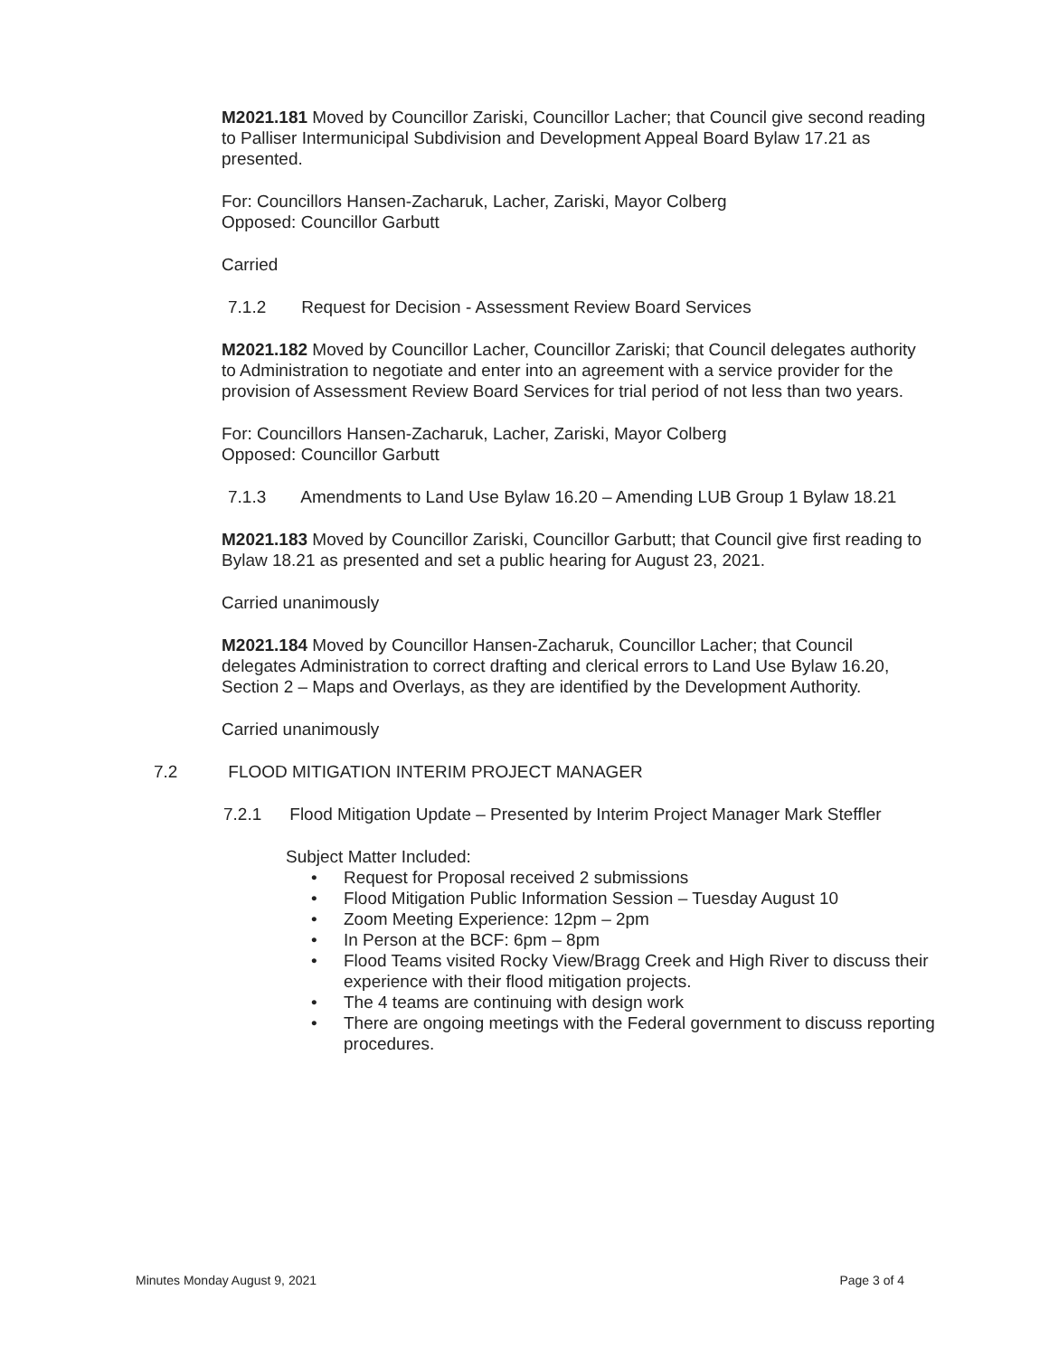M2021.181 Moved by Councillor Zariski, Councillor Lacher; that Council give second reading to Palliser Intermunicipal Subdivision and Development Appeal Board Bylaw 17.21 as presented.
For: Councillors Hansen-Zacharuk, Lacher, Zariski, Mayor Colberg
Opposed: Councillor Garbutt
Carried
7.1.2 Request for Decision - Assessment Review Board Services
M2021.182 Moved by Councillor Lacher, Councillor Zariski; that Council delegates authority to Administration to negotiate and enter into an agreement with a service provider for the provision of Assessment Review Board Services for trial period of not less than two years.
For: Councillors Hansen-Zacharuk, Lacher, Zariski, Mayor Colberg
Opposed: Councillor Garbutt
7.1.3 Amendments to Land Use Bylaw 16.20 – Amending LUB Group 1 Bylaw 18.21
M2021.183 Moved by Councillor Zariski, Councillor Garbutt; that Council give first reading to Bylaw 18.21 as presented and set a public hearing for August 23, 2021.
Carried unanimously
M2021.184 Moved by Councillor Hansen-Zacharuk, Councillor Lacher; that Council delegates Administration to correct drafting and clerical errors to Land Use Bylaw 16.20, Section 2 – Maps and Overlays, as they are identified by the Development Authority.
Carried unanimously
7.2 FLOOD MITIGATION INTERIM PROJECT MANAGER
7.2.1 Flood Mitigation Update – Presented by Interim Project Manager Mark Steffler
Subject Matter Included:
Request for Proposal received 2 submissions
Flood Mitigation Public Information Session – Tuesday August 10
Zoom Meeting Experience: 12pm – 2pm
In Person at the BCF: 6pm – 8pm
Flood Teams visited Rocky View/Bragg Creek and High River to discuss their experience with their flood mitigation projects.
The 4 teams are continuing with design work
There are ongoing meetings with the Federal government to discuss reporting procedures.
Minutes Monday August 9, 2021 Page 3 of 4